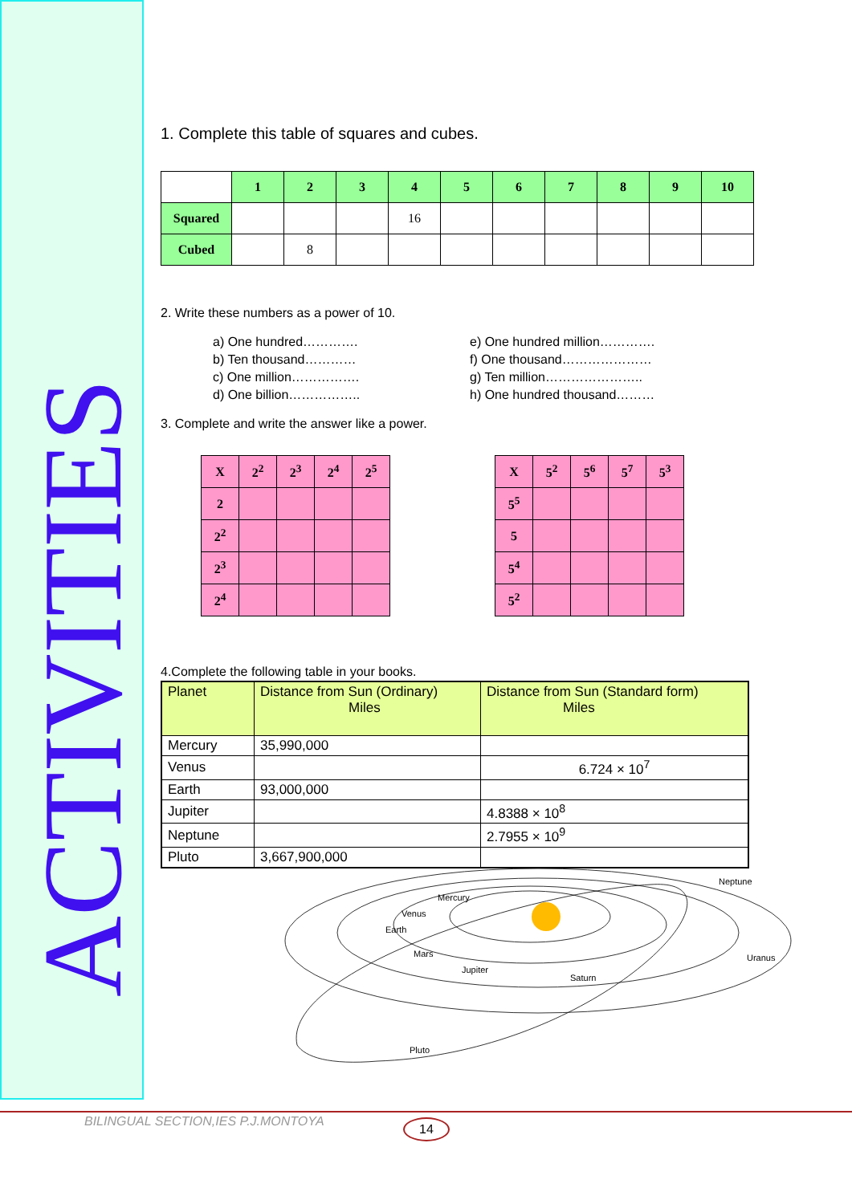ACTIVITIES
1. Complete this table of squares and cubes.
| | 1 | 2 | 3 | 4 | 5 | 6 | 7 | 8 | 9 | 10 |
| Squared | | | | 16 | | | | | | |
| Cubed | | 8 | | | | | | | | |
2. Write these numbers as a power of 10.
a) One hundred………….
b) Ten thousand…………
c) One million…………….
d) One billion……………..
e) One hundred million………….
f) One thousand…………………
g) Ten million…………………..
h) One hundred thousand………
3. Complete and write the answer like a power.
| X | 2<sup>2</sup> | 2<sup>3</sup> | 2<sup>4</sup> | 2<sup>5</sup> |
| 2 | | | | |
| 2<sup>2</sup> | | | | |
| 2<sup>3</sup> | | | | |
| 2<sup>4</sup> | | | | |
| X | 5<sup>2</sup> | 5<sup>6</sup> | 5<sup>7</sup> | 5<sup>3</sup> |
| 5<sup>5</sup> | | | | |
| 5 | | | | |
| 5<sup>4</sup> | | | | |
| 5<sup>2</sup> | | | | |
4.Complete the following table in your books.
| Planet | Distance from Sun (Ordinary) Miles | Distance from Sun (Standard form) Miles |
| --- | --- | --- |
| Mercury | 35,990,000 | |
| Venus | | 6.724 × 10<sup>7</sup> |
| Earth | 93,000,000 | |
| Jupiter | | 4.8388 × 10<sup>8</sup> |
| Neptune | | 2.7955 × 10<sup>9</sup> |
| Pluto | 3,667,900,000 | |
Mercury
Venus
Earth
Mars
Jupiter
Saturn
Neptune
Uranus
Pluto
BILINGUAL SECTION,IES P.J.MONTOYA 14